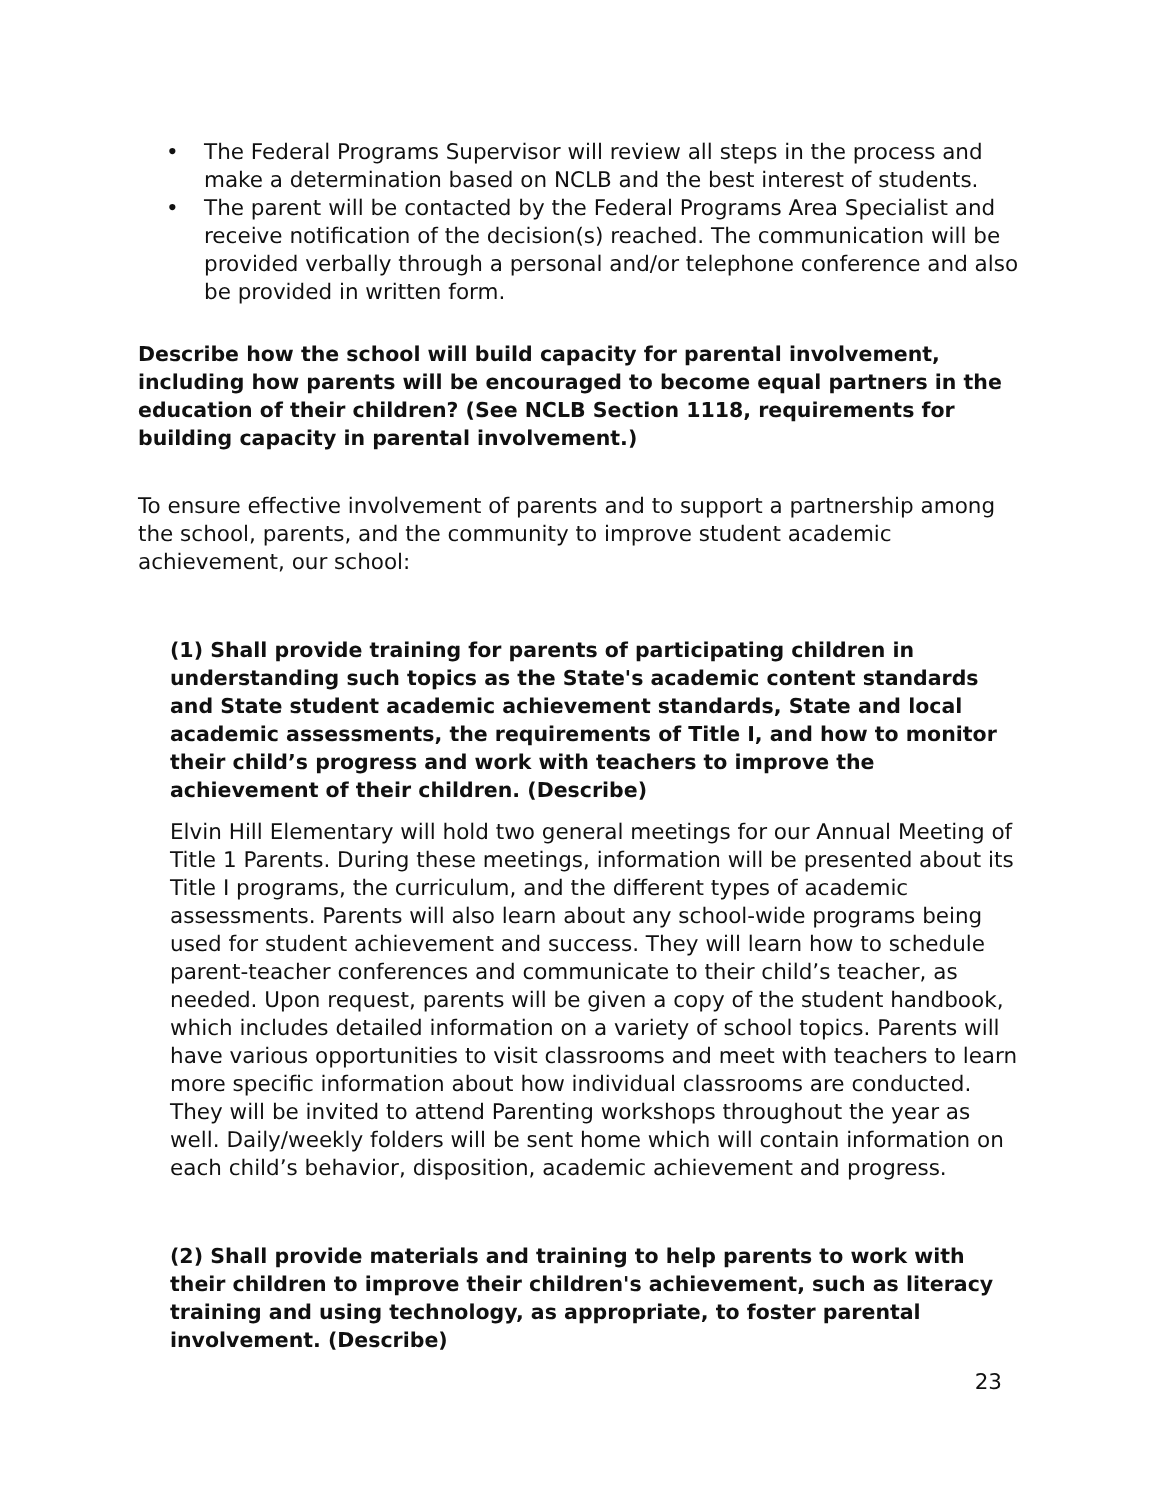• The Federal Programs Supervisor will review all steps in the process and make a determination based on NCLB and the best interest of students.
• The parent will be contacted by the Federal Programs Area Specialist and receive notification of the decision(s) reached. The communication will be provided verbally through a personal and/or telephone conference and also be provided in written form.
Describe how the school will build capacity for parental involvement, including how parents will be encouraged to become equal partners in the education of their children? (See NCLB Section 1118, requirements for building capacity in parental involvement.)
To ensure effective involvement of parents and to support a partnership among the school, parents, and the community to improve student academic achievement, our school:
(1) Shall provide training for parents of participating children in understanding such topics as the State's academic content standards and State student academic achievement standards, State and local academic assessments, the requirements of Title I, and how to monitor their child’s progress and work with teachers to improve the achievement of their children. (Describe)
Elvin Hill Elementary will hold two general meetings for our Annual Meeting of Title 1 Parents. During these meetings, information will be presented about its Title I programs, the curriculum, and the different types of academic assessments. Parents will also learn about any school-wide programs being used for student achievement and success. They will learn how to schedule parent-teacher conferences and communicate to their child’s teacher, as needed. Upon request, parents will be given a copy of the student handbook, which includes detailed information on a variety of school topics. Parents will have various opportunities to visit classrooms and meet with teachers to learn more specific information about how individual classrooms are conducted. They will be invited to attend Parenting workshops throughout the year as well. Daily/weekly folders will be sent home which will contain information on each child’s behavior, disposition, academic achievement and progress.
(2) Shall provide materials and training to help parents to work with their children to improve their children's achievement, such as literacy training and using technology, as appropriate, to foster parental involvement. (Describe)
23